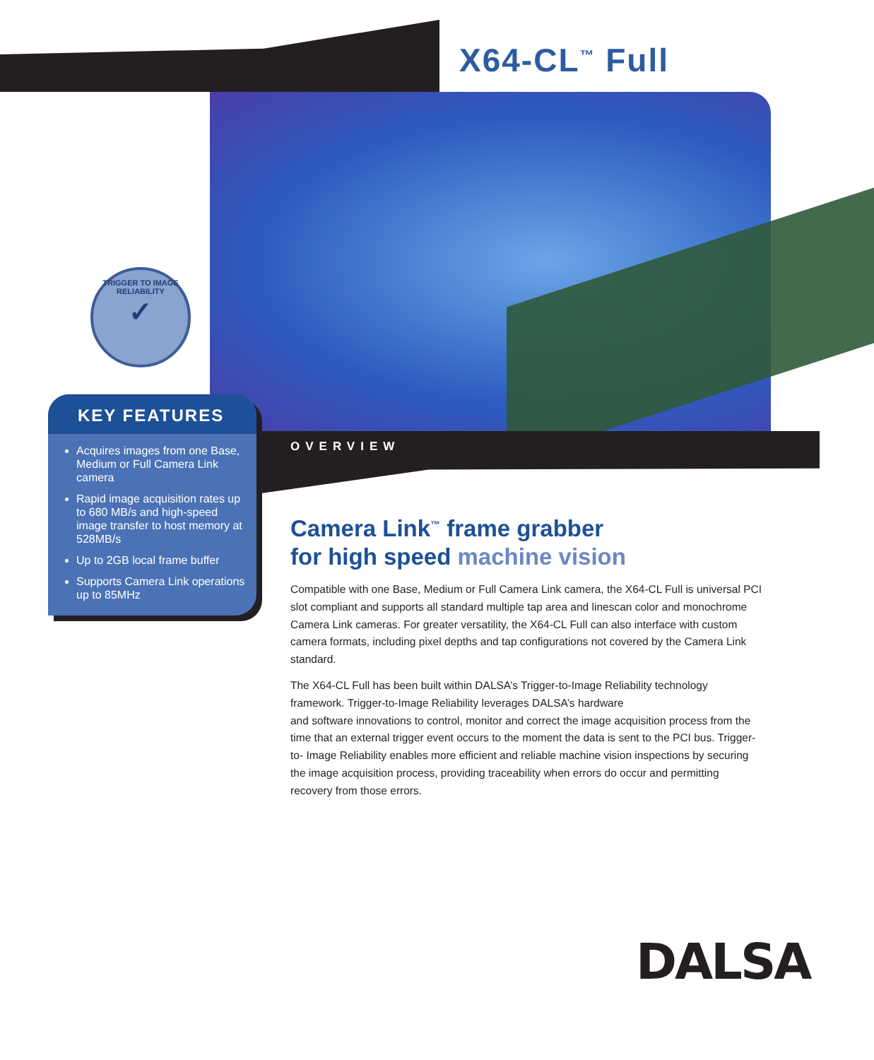X64-CL<sup>™</sup> Full
TRIGGER TO IMAGE
RELIABILITY
✓
KEY FEATURES
Acquires images from one Base, Medium or Full Camera Link camera
Rapid image acquisition rates up to 680 MB/s and high-speed image transfer to host memory at 528MB/s
Up to 2GB local frame buffer
Supports Camera Link operations up to 85MHz
OVERVIEW
Camera Link<sup>™</sup> frame grabber
for high speed machine vision
Compatible with one Base, Medium or Full Camera Link camera, the X64-CL Full is universal PCI slot compliant and supports all standard multiple tap area and linescan color and monochrome Camera Link cameras. For greater versatility, the X64-CL Full can also interface with custom camera formats, including pixel depths and tap configurations not covered by the Camera Link standard.
The X64-CL Full has been built within DALSA’s Trigger-to-Image Reliability technology framework. Trigger-to-Image Reliability leverages DALSA’s hardware
and software innovations to control, monitor and correct the image acquisition process from the time that an external trigger event occurs to the moment the data is sent to the PCI bus. Trigger-to- Image Reliability enables more efficient and reliable machine vision inspections by securing the image acquisition process, providing traceability when errors do occur and permitting recovery from those errors.
DALSA